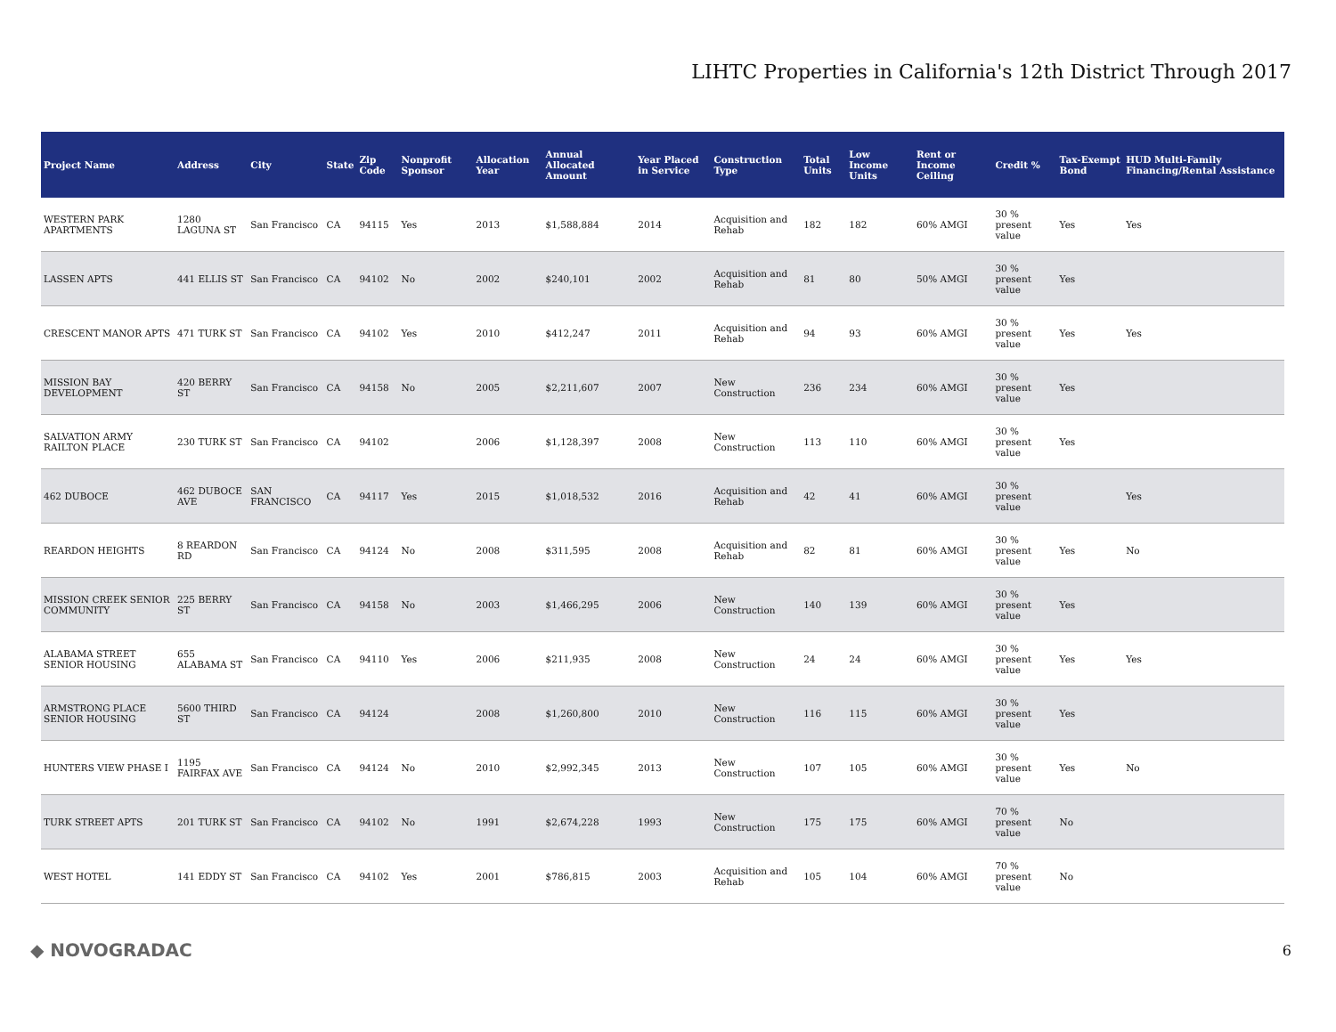LIHTC Properties in California's 12th District Through 2017
| Project Name | Address | City | State | Zip Code | Nonprofit Sponsor | Allocation Year | Annual Allocated Amount | Year Placed in Service | Construction Type | Total Units | Low Income Units | Rent or Income Ceiling | Credit % | Tax-Exempt Bond | HUD Multi-Family Financing/Rental Assistance |
| --- | --- | --- | --- | --- | --- | --- | --- | --- | --- | --- | --- | --- | --- | --- | --- |
| WESTERN PARK APARTMENTS | 1280 LAGUNA ST | San Francisco | CA | 94115 | Yes | 2013 | $1,588,884 | 2014 | Acquisition and Rehab | 182 | 182 | 60% AMGI | 30 % present value | Yes | Yes |
| LASSEN APTS | 441 ELLIS ST | San Francisco | CA | 94102 | No | 2002 | $240,101 | 2002 | Acquisition and Rehab | 81 | 80 | 50% AMGI | 30 % present value | Yes | |
| CRESCENT MANOR APTS | 471 TURK ST | San Francisco | CA | 94102 | Yes | 2010 | $412,247 | 2011 | Acquisition and Rehab | 94 | 93 | 60% AMGI | 30 % present value | Yes | Yes |
| MISSION BAY DEVELOPMENT | 420 BERRY ST | San Francisco | CA | 94158 | No | 2005 | $2,211,607 | 2007 | New Construction | 236 | 234 | 60% AMGI | 30 % present value | Yes | |
| SALVATION ARMY RAILTON PLACE | 230 TURK ST | San Francisco | CA | 94102 | | 2006 | $1,128,397 | 2008 | New Construction | 113 | 110 | 60% AMGI | 30 % present value | Yes | |
| 462 DUBOCE | 462 DUBOCE AVE | SAN FRANCISCO | CA | 94117 | Yes | 2015 | $1,018,532 | 2016 | Acquisition and Rehab | 42 | 41 | 60% AMGI | 30 % present value | | Yes |
| REARDON HEIGHTS | 8 REARDON RD | San Francisco | CA | 94124 | No | 2008 | $311,595 | 2008 | Acquisition and Rehab | 82 | 81 | 60% AMGI | 30 % present value | Yes | No |
| MISSION CREEK SENIOR COMMUNITY | 225 BERRY ST | San Francisco | CA | 94158 | No | 2003 | $1,466,295 | 2006 | New Construction | 140 | 139 | 60% AMGI | 30 % present value | Yes | |
| ALABAMA STREET SENIOR HOUSING | 655 ALABAMA ST | San Francisco | CA | 94110 | Yes | 2006 | $211,935 | 2008 | New Construction | 24 | 24 | 60% AMGI | 30 % present value | Yes | Yes |
| ARMSTRONG PLACE SENIOR HOUSING | 5600 THIRD ST | San Francisco | CA | 94124 | | 2008 | $1,260,800 | 2010 | New Construction | 116 | 115 | 60% AMGI | 30 % present value | Yes | |
| HUNTERS VIEW PHASE I | 1195 FAIRFAX AVE | San Francisco | CA | 94124 | No | 2010 | $2,992,345 | 2013 | New Construction | 107 | 105 | 60% AMGI | 30 % present value | Yes | No |
| TURK STREET APTS | 201 TURK ST | San Francisco | CA | 94102 | No | 1991 | $2,674,228 | 1993 | New Construction | 175 | 175 | 60% AMGI | 70 % present value | No | |
| WEST HOTEL | 141 EDDY ST | San Francisco | CA | 94102 | Yes | 2001 | $786,815 | 2003 | Acquisition and Rehab | 105 | 104 | 60% AMGI | 70 % present value | No | |
◆ NOVOGRADAC
6